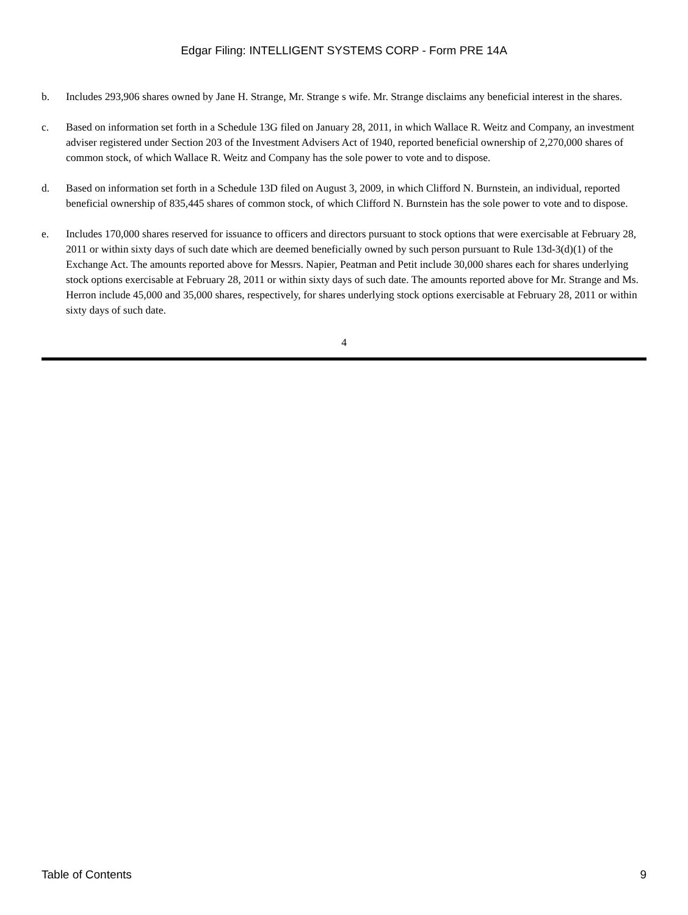Edgar Filing: INTELLIGENT SYSTEMS CORP - Form PRE 14A
b. Includes 293,906 shares owned by Jane H. Strange, Mr. Strange s wife. Mr. Strange disclaims any beneficial interest in the shares.
c. Based on information set forth in a Schedule 13G filed on January 28, 2011, in which Wallace R. Weitz and Company, an investment adviser registered under Section 203 of the Investment Advisers Act of 1940, reported beneficial ownership of 2,270,000 shares of common stock, of which Wallace R. Weitz and Company has the sole power to vote and to dispose.
d. Based on information set forth in a Schedule 13D filed on August 3, 2009, in which Clifford N. Burnstein, an individual, reported beneficial ownership of 835,445 shares of common stock, of which Clifford N. Burnstein has the sole power to vote and to dispose.
e. Includes 170,000 shares reserved for issuance to officers and directors pursuant to stock options that were exercisable at February 28, 2011 or within sixty days of such date which are deemed beneficially owned by such person pursuant to Rule 13d-3(d)(1) of the Exchange Act. The amounts reported above for Messrs. Napier, Peatman and Petit include 30,000 shares each for shares underlying stock options exercisable at February 28, 2011 or within sixty days of such date. The amounts reported above for Mr. Strange and Ms. Herron include 45,000 and 35,000 shares, respectively, for shares underlying stock options exercisable at February 28, 2011 or within sixty days of such date.
4
Table of Contents 9